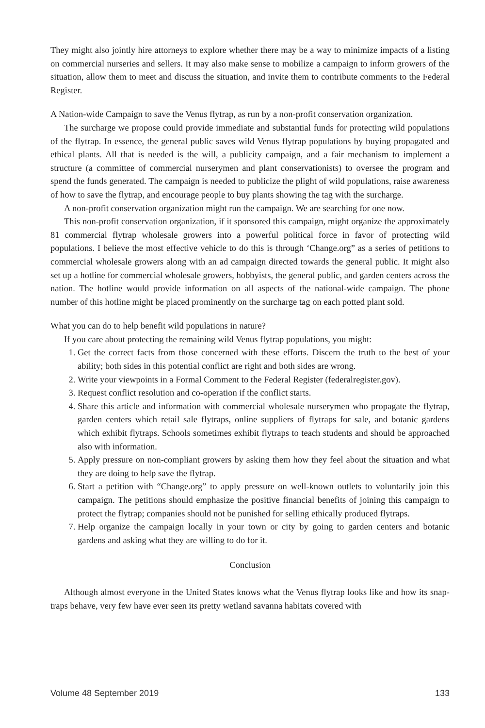They might also jointly hire attorneys to explore whether there may be a way to minimize impacts of a listing on commercial nurseries and sellers. It may also make sense to mobilize a campaign to inform growers of the situation, allow them to meet and discuss the situation, and invite them to contribute comments to the Federal Register.
A Nation-wide Campaign to save the Venus flytrap, as run by a non-profit conservation organization.
The surcharge we propose could provide immediate and substantial funds for protecting wild populations of the flytrap. In essence, the general public saves wild Venus flytrap populations by buying propagated and ethical plants. All that is needed is the will, a publicity campaign, and a fair mechanism to implement a structure (a committee of commercial nurserymen and plant conservationists) to oversee the program and spend the funds generated. The campaign is needed to publicize the plight of wild populations, raise awareness of how to save the flytrap, and encourage people to buy plants showing the tag with the surcharge.
A non-profit conservation organization might run the campaign. We are searching for one now.
This non-profit conservation organization, if it sponsored this campaign, might organize the approximately 81 commercial flytrap wholesale growers into a powerful political force in favor of protecting wild populations. I believe the most effective vehicle to do this is through ‘Change.org” as a series of petitions to commercial wholesale growers along with an ad campaign directed towards the general public. It might also set up a hotline for commercial wholesale growers, hobbyists, the general public, and garden centers across the nation. The hotline would provide information on all aspects of the national-wide campaign. The phone number of this hotline might be placed prominently on the surcharge tag on each potted plant sold.
What you can do to help benefit wild populations in nature?
If you care about protecting the remaining wild Venus flytrap populations, you might:
1. Get the correct facts from those concerned with these efforts. Discern the truth to the best of your ability; both sides in this potential conflict are right and both sides are wrong.
2. Write your viewpoints in a Formal Comment to the Federal Register (federalregister.gov).
3. Request conflict resolution and co-operation if the conflict starts.
4. Share this article and information with commercial wholesale nurserymen who propagate the flytrap, garden centers which retail sale flytraps, online suppliers of flytraps for sale, and botanic gardens which exhibit flytraps. Schools sometimes exhibit flytraps to teach students and should be approached also with information.
5. Apply pressure on non-compliant growers by asking them how they feel about the situation and what they are doing to help save the flytrap.
6. Start a petition with “Change.org” to apply pressure on well-known outlets to voluntarily join this campaign. The petitions should emphasize the positive financial benefits of joining this campaign to protect the flytrap; companies should not be punished for selling ethically produced flytraps.
7. Help organize the campaign locally in your town or city by going to garden centers and botanic gardens and asking what they are willing to do for it.
Conclusion
Although almost everyone in the United States knows what the Venus flytrap looks like and how its snap-traps behave, very few have ever seen its pretty wetland savanna habitats covered with
Volume 48 September 2019 133